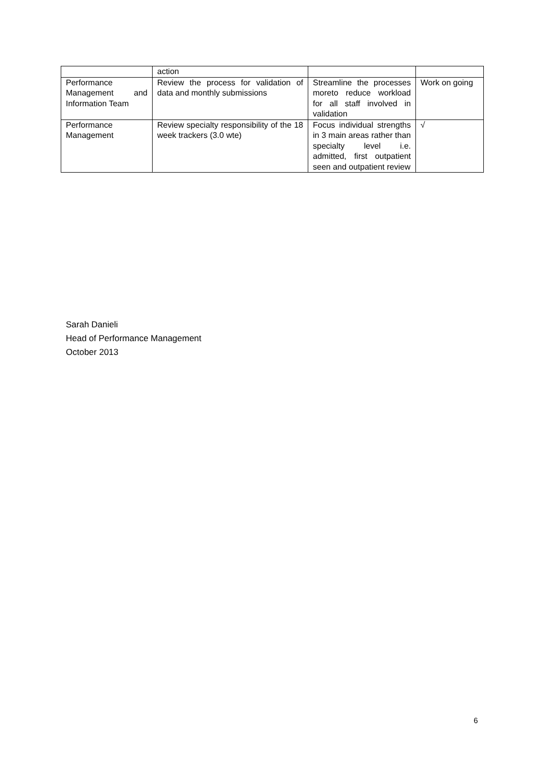| | action | | |
| Performance Management and Information Team | Review the process for validation of data and monthly submissions | Streamline the processes moreto reduce workload for all staff involved in validation | Work on going |
| Performance Management | Review specialty responsibility of the 18 week trackers (3.0 wte) | Focus individual strengths in 3 main areas rather than specialty level i.e. admitted, first outpatient seen and outpatient review | √ |
Sarah Danieli
Head of Performance Management
October 2013
6